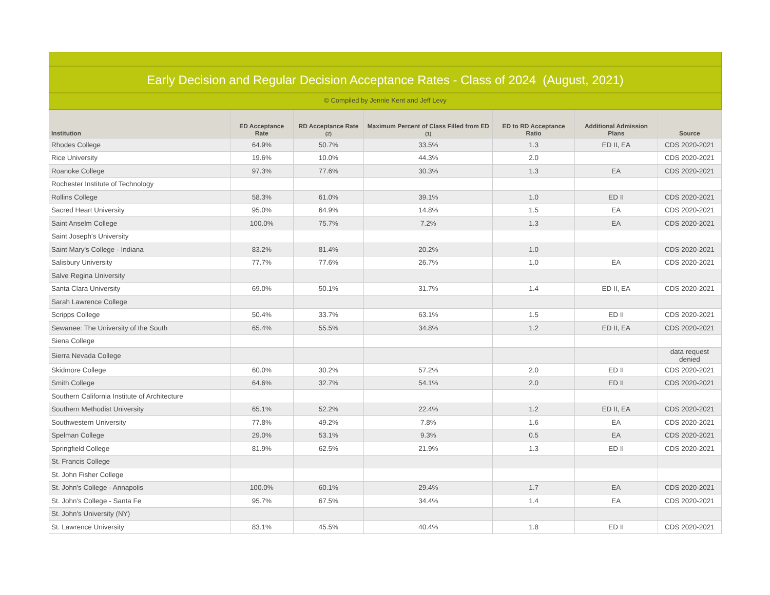Early Decision and Regular Decision Acceptance Rates - Class of 2024 (August, 2021)
© Compiled by Jennie Kent and Jeff Levy
| Institution | ED Acceptance Rate | RD Acceptance Rate (2) | Maximum Percent of Class Filled from ED (1) | ED to RD Acceptance Ratio | Additional Admission Plans | Source |
| --- | --- | --- | --- | --- | --- | --- |
| Rhodes College | 64.9% | 50.7% | 33.5% | 1.3 | ED II, EA | CDS 2020-2021 |
| Rice University | 19.6% | 10.0% | 44.3% | 2.0 | | CDS 2020-2021 |
| Roanoke College | 97.3% | 77.6% | 30.3% | 1.3 | EA | CDS 2020-2021 |
| Rochester Institute of Technology | | | | | | |
| Rollins College | 58.3% | 61.0% | 39.1% | 1.0 | ED II | CDS 2020-2021 |
| Sacred Heart University | 95.0% | 64.9% | 14.8% | 1.5 | EA | CDS 2020-2021 |
| Saint Anselm College | 100.0% | 75.7% | 7.2% | 1.3 | EA | CDS 2020-2021 |
| Saint Joseph's University | | | | | | |
| Saint Mary's College - Indiana | 83.2% | 81.4% | 20.2% | 1.0 | | CDS 2020-2021 |
| Salisbury University | 77.7% | 77.6% | 26.7% | 1.0 | EA | CDS 2020-2021 |
| Salve Regina University | | | | | | |
| Santa Clara University | 69.0% | 50.1% | 31.7% | 1.4 | ED II, EA | CDS 2020-2021 |
| Sarah Lawrence College | | | | | | |
| Scripps College | 50.4% | 33.7% | 63.1% | 1.5 | ED II | CDS 2020-2021 |
| Sewanee: The University of the South | 65.4% | 55.5% | 34.8% | 1.2 | ED II, EA | CDS 2020-2021 |
| Siena College | | | | | | |
| Sierra Nevada College | | | | | | data request denied |
| Skidmore College | 60.0% | 30.2% | 57.2% | 2.0 | ED II | CDS 2020-2021 |
| Smith College | 64.6% | 32.7% | 54.1% | 2.0 | ED II | CDS 2020-2021 |
| Southern California Institute of Architecture | | | | | | |
| Southern Methodist University | 65.1% | 52.2% | 22.4% | 1.2 | ED II, EA | CDS 2020-2021 |
| Southwestern University | 77.8% | 49.2% | 7.8% | 1.6 | EA | CDS 2020-2021 |
| Spelman College | 29.0% | 53.1% | 9.3% | 0.5 | EA | CDS 2020-2021 |
| Springfield College | 81.9% | 62.5% | 21.9% | 1.3 | ED II | CDS 2020-2021 |
| St. Francis College | | | | | | |
| St. John Fisher College | | | | | | |
| St. John's College - Annapolis | 100.0% | 60.1% | 29.4% | 1.7 | EA | CDS 2020-2021 |
| St. John's College - Santa Fe | 95.7% | 67.5% | 34.4% | 1.4 | EA | CDS 2020-2021 |
| St. John's University (NY) | | | | | | |
| St. Lawrence University | 83.1% | 45.5% | 40.4% | 1.8 | ED II | CDS 2020-2021 |